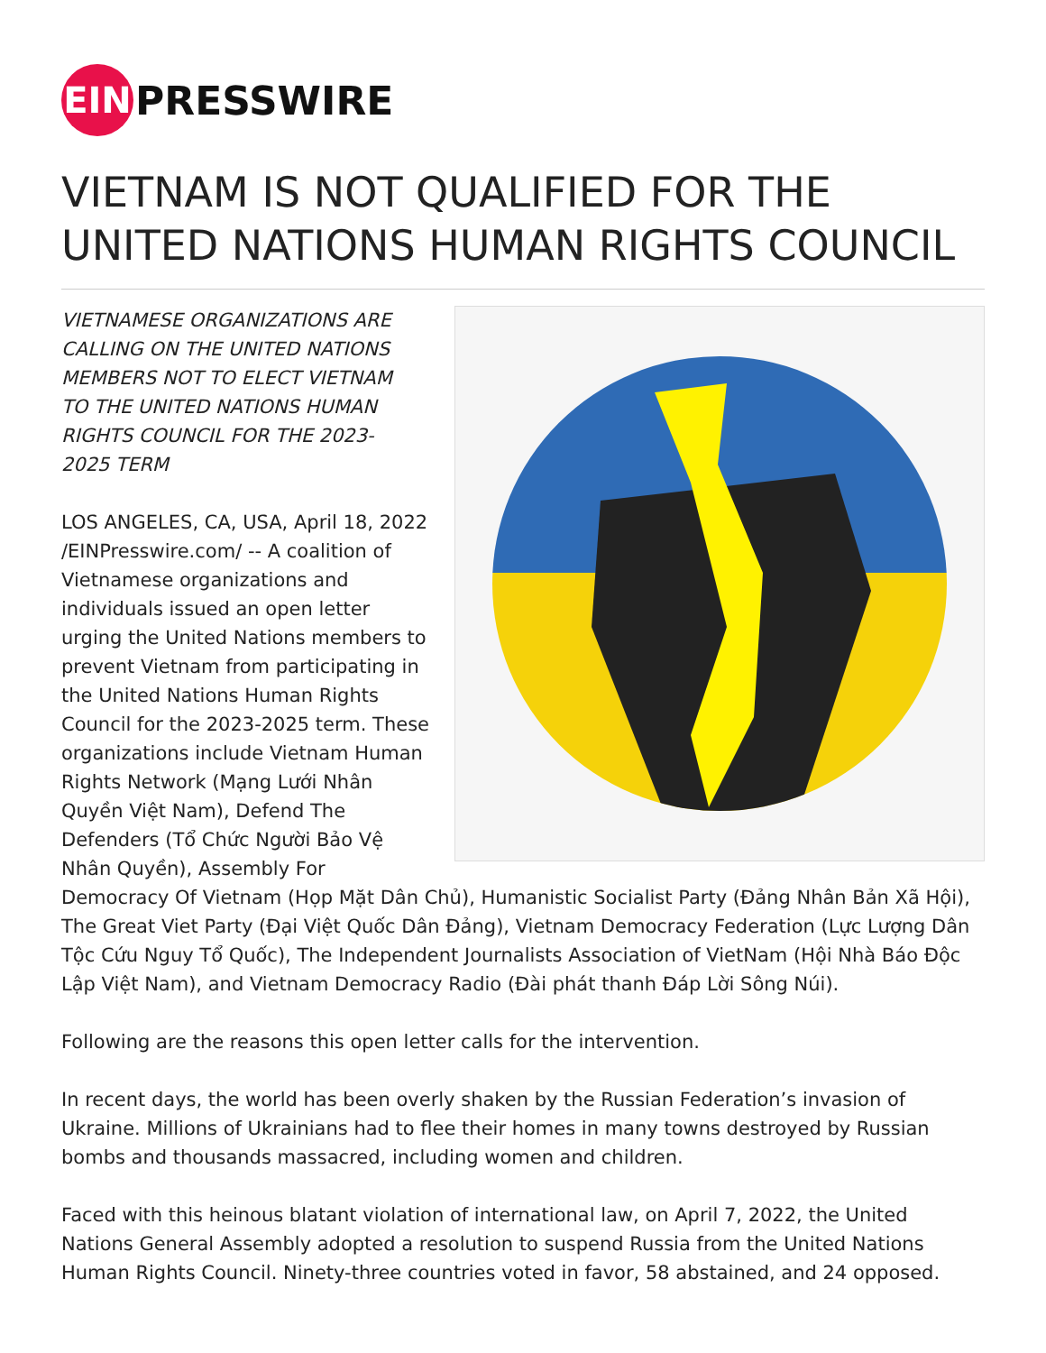EIN
PRESSWIRE
VIETNAM IS NOT QUALIFIED FOR THE UNITED NATIONS HUMAN RIGHTS COUNCIL
VIETNAMESE ORGANIZATIONS ARE CALLING ON THE UNITED NATIONS MEMBERS NOT TO ELECT VIETNAM TO THE UNITED NATIONS HUMAN RIGHTS COUNCIL FOR THE 2023-2025 TERM
LOS ANGELES, CA, USA, April 18, 2022 /EINPresswire.com/ -- A coalition of Vietnamese organizations and individuals issued an open letter urging the United Nations members to prevent Vietnam from participating in the United Nations Human Rights Council for the 2023-2025 term. These organizations include Vietnam Human Rights Network (Mạng Lưới Nhân Quyền Việt Nam), Defend The Defenders (Tổ Chức Người Bảo Vệ Nhân Quyền), Assembly For Democracy Of Vietnam (Họp Mặt Dân Chủ), Humanistic Socialist Party (Đảng Nhân Bản Xã Hội), The Great Viet Party (Đại Việt Quốc Dân Đảng), Vietnam Democracy Federation (Lực Lượng Dân Tộc Cứu Nguy Tổ Quốc), The Independent Journalists Association of VietNam (Hội Nhà Báo Độc Lập Việt Nam), and Vietnam Democracy Radio (Đài phát thanh Đáp Lời Sông Núi).
Following are the reasons this open letter calls for the intervention.
In recent days, the world has been overly shaken by the Russian Federation’s invasion of Ukraine. Millions of Ukrainians had to flee their homes in many towns destroyed by Russian bombs and thousands massacred, including women and children.
Faced with this heinous blatant violation of international law, on April 7, 2022, the United Nations General Assembly adopted a resolution to suspend Russia from the United Nations Human Rights Council. Ninety-three countries voted in favor, 58 abstained, and 24 opposed.